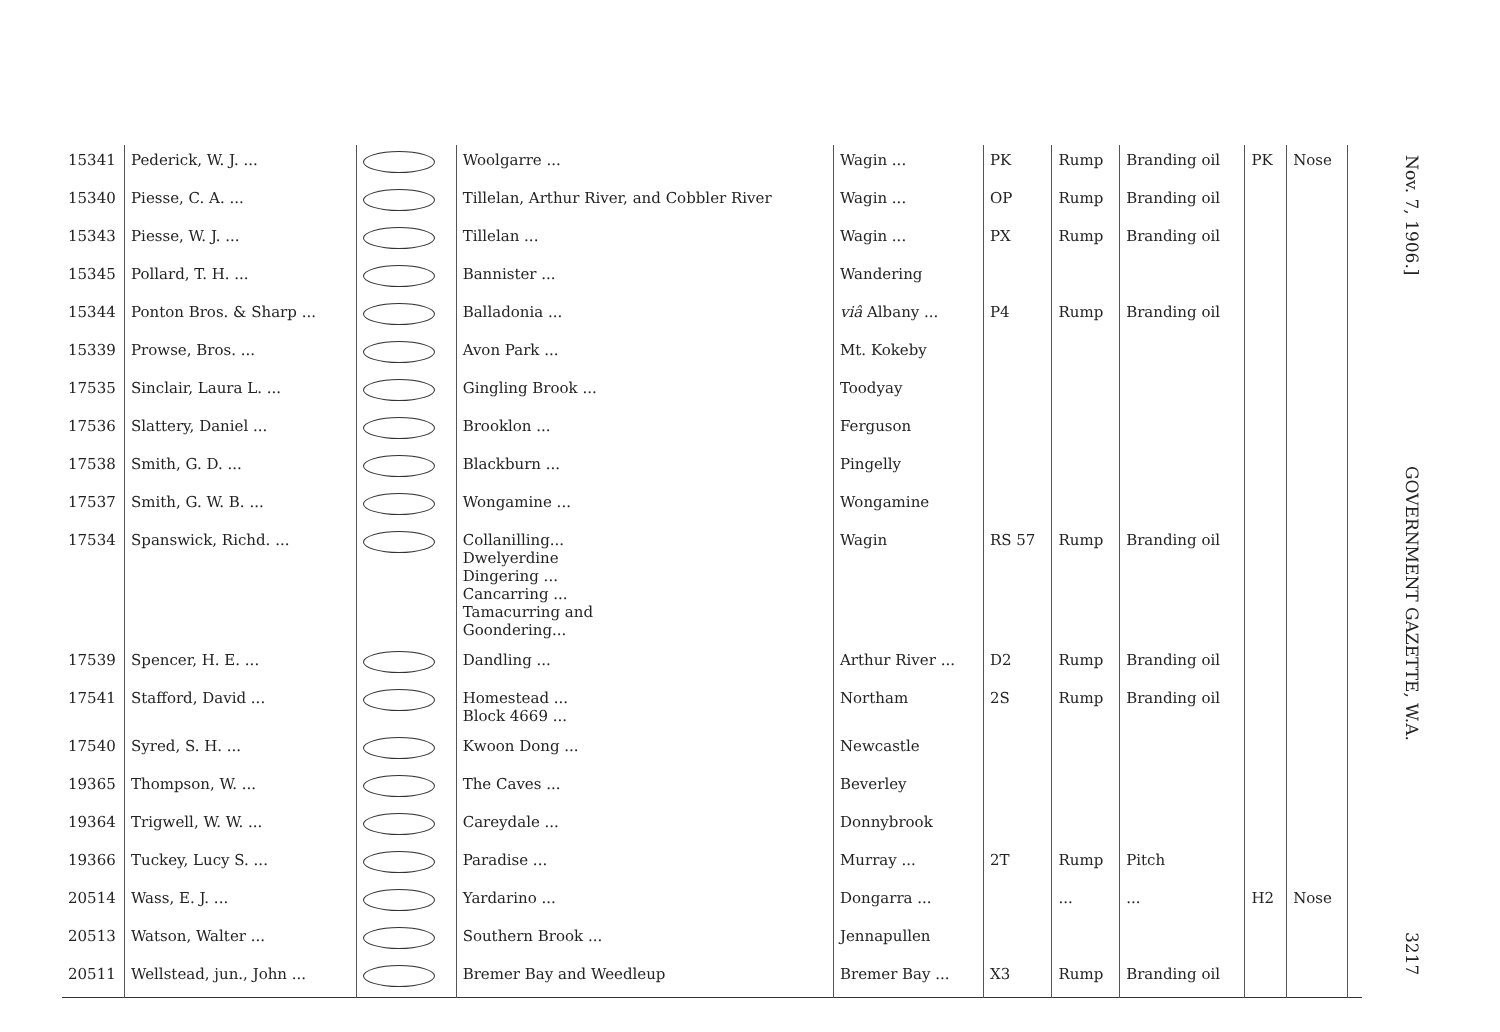| 15341 | Pederick, W. J. ... | | Woolgarre ... | Wagin ... | PK | Rump | Branding oil | PK | Nose | |
| 15340 | Piesse, C. A. ... | | Tillelan, Arthur River, and Cobbler River | Wagin ... | OP | Rump | Branding oil | | | |
| 15343 | Piesse, W. J. ... | | Tillelan ... | Wagin ... | PX | Rump | Branding oil | | | |
| 15345 | Pollard, T. H. ... | | Bannister ... | Wandering | | | | | | |
| 15344 | Ponton Bros. & Sharp ... | | Balladonia ... | viâ Albany ... | P4 | Rump | Branding oil | | | |
| 15339 | Prowse, Bros. ... | | Avon Park ... | Mt. Kokeby | | | | | | |
| 17535 | Sinclair, Laura L. ... | | Gingling Brook ... | Toodyay | | | | | | |
| 17536 | Slattery, Daniel ... | | Brooklon ... | Ferguson | | | | | | |
| 17538 | Smith, G. D. ... | | Blackburn ... | Pingelly | | | | | | |
| 17537 | Smith, G. W. B. ... | | Wongamine ... | Wongamine | | | | | | |
| 17534 | Spanswick, Richd. ... | | Collanilling... Dwelyerdine Dingering ... Cancarring ... Tamacurring and Goondering... | Wagin | RS 57 | Rump | Branding oil | | | |
| 17539 | Spencer, H. E. ... | | Dandling ... | Arthur River ... | D2 | Rump | Branding oil | | | |
| 17541 | Stafford, David ... | | Homestead ... Block 4669 ... | Northam | 2S | Rump | Branding oil | | | |
| 17540 | Syred, S. H. ... | | Kwoon Dong ... | Newcastle | | | | | | |
| 19365 | Thompson, W. ... | | The Caves ... | Beverley | | | | | | |
| 19364 | Trigwell, W. W. ... | | Careydale ... | Donnybrook | | | | | | |
| 19366 | Tuckey, Lucy S. ... | | Paradise ... | Murray ... | 2T | Rump | Pitch | | | |
| 20514 | Wass, E. J. ... | | Yardarino ... | Dongarra ... | | ... | ... | H2 | Nose | |
| 20513 | Watson, Walter ... | | Southern Brook ... | Jennapullen | | | | | | |
| 20511 | Wellstead, jun., John ... | | Bremer Bay and Weedleup | Bremer Bay ... | X3 | Rump | Branding oil | | | |
Nov. 7, 1906.] GOVERNMENT GAZETTE, W.A. 3217